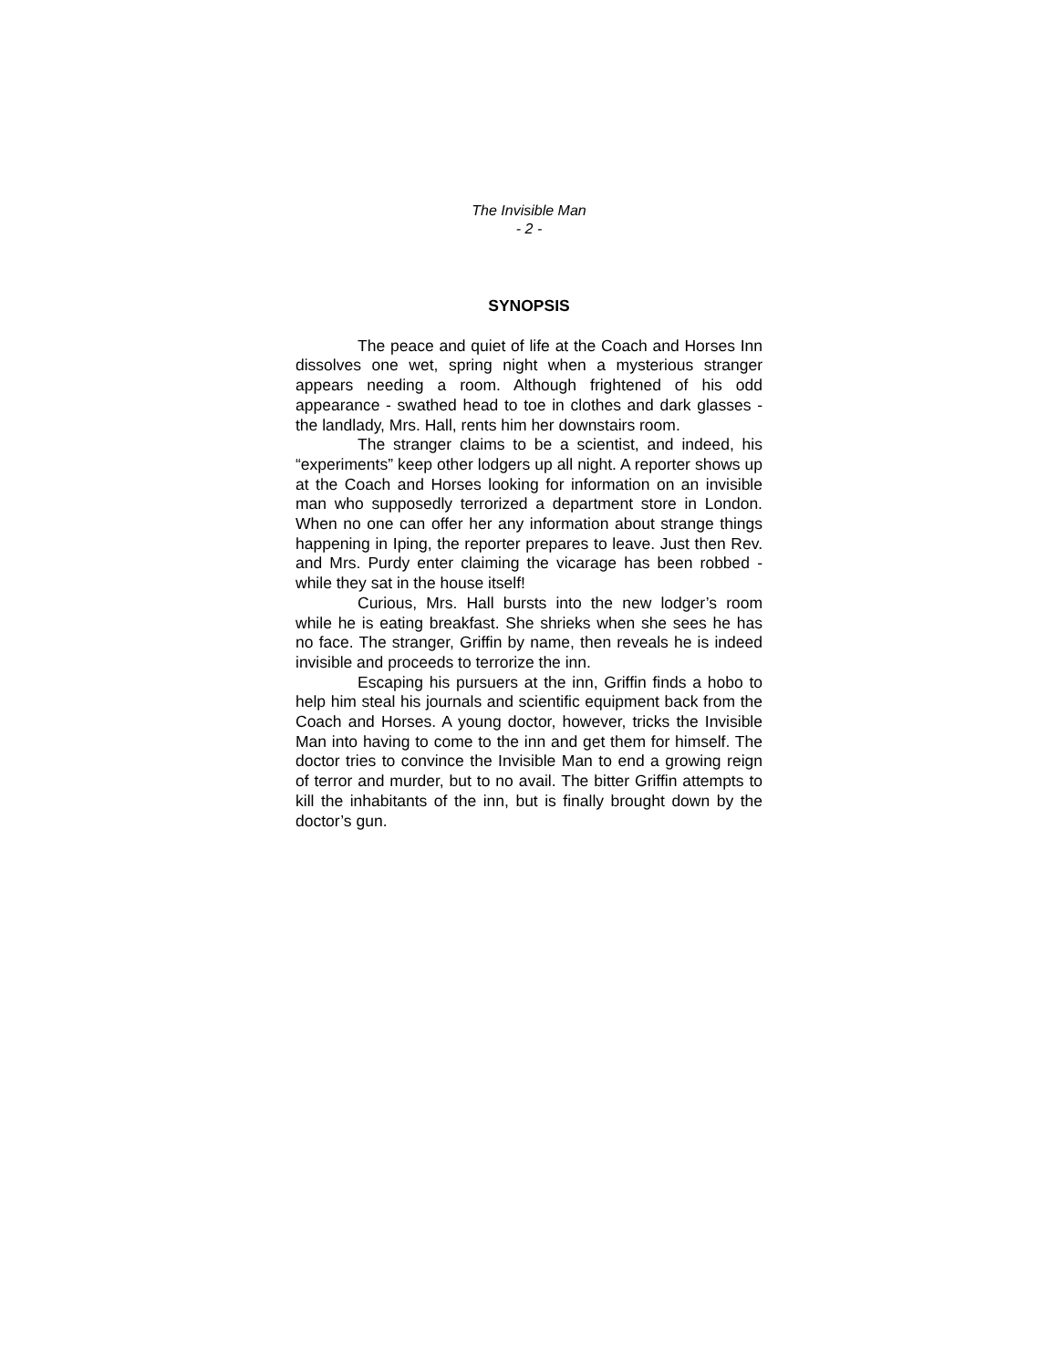The Invisible Man
- 2 -
SYNOPSIS
The peace and quiet of life at the Coach and Horses Inn dissolves one wet, spring night when a mysterious stranger appears needing a room. Although frightened of his odd appearance - swathed head to toe in clothes and dark glasses - the landlady, Mrs. Hall, rents him her downstairs room.
The stranger claims to be a scientist, and indeed, his “experiments” keep other lodgers up all night. A reporter shows up at the Coach and Horses looking for information on an invisible man who supposedly terrorized a department store in London. When no one can offer her any information about strange things happening in Iping, the reporter prepares to leave. Just then Rev. and Mrs. Purdy enter claiming the vicarage has been robbed - while they sat in the house itself!
Curious, Mrs. Hall bursts into the new lodger’s room while he is eating breakfast. She shrieks when she sees he has no face. The stranger, Griffin by name, then reveals he is indeed invisible and proceeds to terrorize the inn.
Escaping his pursuers at the inn, Griffin finds a hobo to help him steal his journals and scientific equipment back from the Coach and Horses. A young doctor, however, tricks the Invisible Man into having to come to the inn and get them for himself. The doctor tries to convince the Invisible Man to end a growing reign of terror and murder, but to no avail. The bitter Griffin attempts to kill the inhabitants of the inn, but is finally brought down by the doctor’s gun.